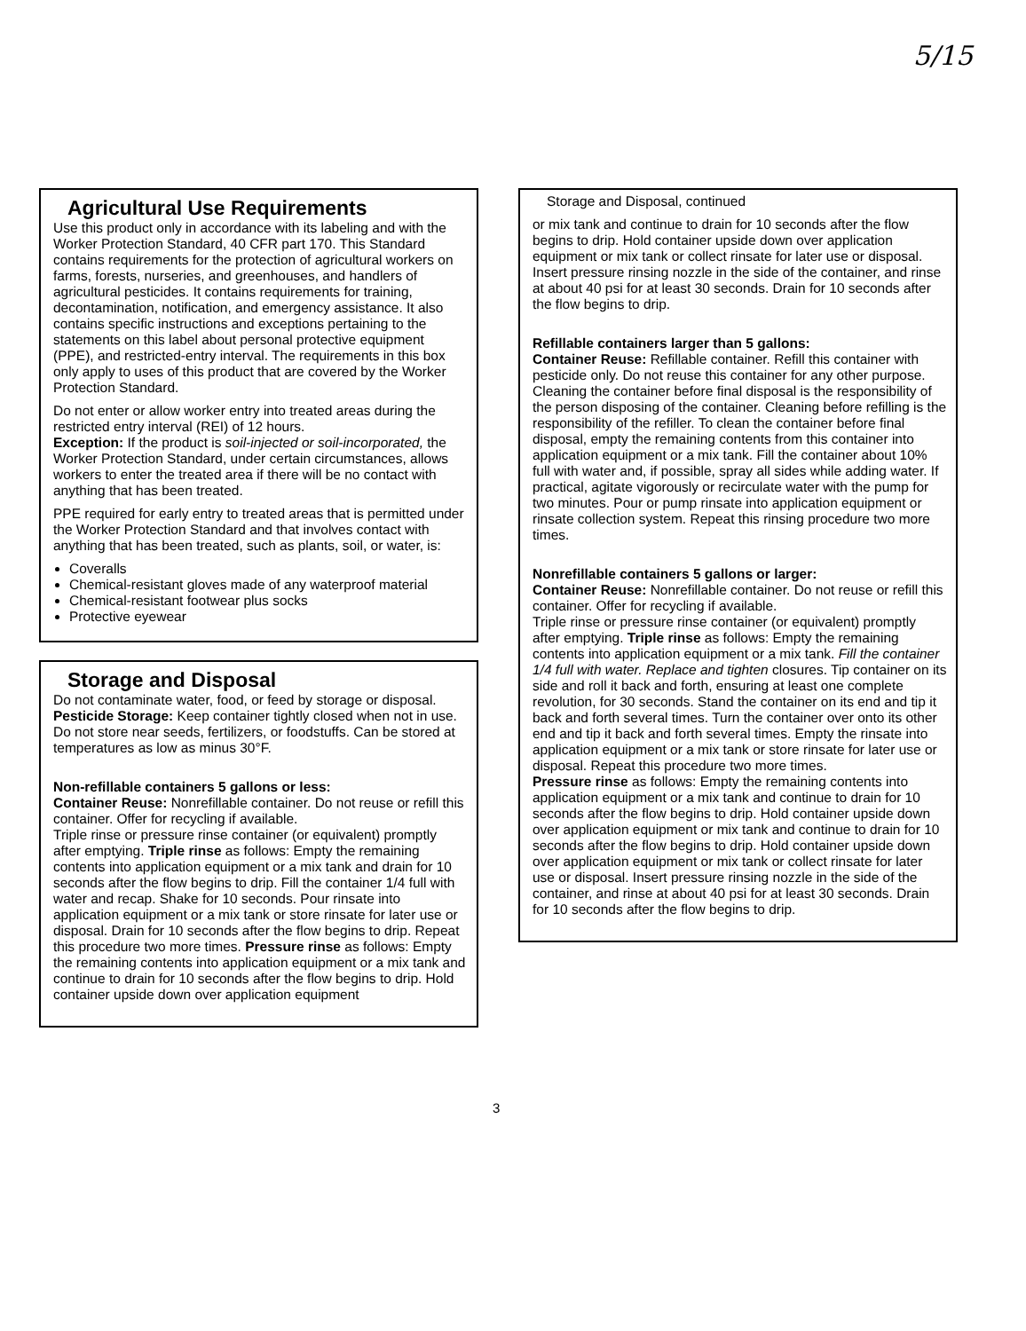5/15
Agricultural Use Requirements
Use this product only in accordance with its labeling and with the Worker Protection Standard, 40 CFR part 170. This Standard contains requirements for the protection of agricultural workers on farms, forests, nurseries, and greenhouses, and handlers of agricultural pesticides. It contains requirements for training, decontamination, notification, and emergency assistance. It also contains specific instructions and exceptions pertaining to the statements on this label about personal protective equipment (PPE), and restricted-entry interval. The requirements in this box only apply to uses of this product that are covered by the Worker Protection Standard.
Do not enter or allow worker entry into treated areas during the restricted entry interval (REI) of 12 hours.
Exception: If the product is soil-injected or soil-incorporated, the Worker Protection Standard, under certain circumstances, allows workers to enter the treated area if there will be no contact with anything that has been treated.
PPE required for early entry to treated areas that is permitted under the Worker Protection Standard and that involves contact with anything that has been treated, such as plants, soil, or water, is:
Coveralls
Chemical-resistant gloves made of any waterproof material
Chemical-resistant footwear plus socks
Protective eyewear
Storage and Disposal
Do not contaminate water, food, or feed by storage or disposal.
Pesticide Storage: Keep container tightly closed when not in use. Do not store near seeds, fertilizers, or foodstuffs. Can be stored at temperatures as low as minus 30°F.
Non-refillable containers 5 gallons or less:
Container Reuse: Nonrefillable container. Do not reuse or refill this container. Offer for recycling if available.
Triple rinse or pressure rinse container (or equivalent) promptly after emptying. Triple rinse as follows: Empty the remaining contents into application equipment or a mix tank and drain for 10 seconds after the flow begins to drip. Fill the container 1/4 full with water and recap. Shake for 10 seconds. Pour rinsate into application equipment or a mix tank or store rinsate for later use or disposal. Drain for 10 seconds after the flow begins to drip. Repeat this procedure two more times. Pressure rinse as follows: Empty the remaining contents into application equipment or a mix tank and continue to drain for 10 seconds after the flow begins to drip. Hold container upside down over application equipment
Storage and Disposal, continued
or mix tank and continue to drain for 10 seconds after the flow begins to drip. Hold container upside down over application equipment or mix tank or collect rinsate for later use or disposal. Insert pressure rinsing nozzle in the side of the container, and rinse at about 40 psi for at least 30 seconds. Drain for 10 seconds after the flow begins to drip.
Refillable containers larger than 5 gallons:
Container Reuse: Refillable container. Refill this container with pesticide only. Do not reuse this container for any other purpose.
Cleaning the container before final disposal is the responsibility of the person disposing of the container. Cleaning before refilling is the responsibility of the refiller. To clean the container before final disposal, empty the remaining contents from this container into application equipment or a mix tank. Fill the container about 10% full with water and, if possible, spray all sides while adding water. If practical, agitate vigorously or recirculate water with the pump for two minutes. Pour or pump rinsate into application equipment or rinsate collection system. Repeat this rinsing procedure two more times.
Nonrefillable containers 5 gallons or larger:
Container Reuse: Nonrefillable container. Do not reuse or refill this container. Offer for recycling if available.
Triple rinse or pressure rinse container (or equivalent) promptly after emptying. Triple rinse as follows: Empty the remaining contents into application equipment or a mix tank. Fill the container 1/4 full with water. Replace and tighten closures. Tip container on its side and roll it back and forth, ensuring at least one complete revolution, for 30 seconds. Stand the container on its end and tip it back and forth several times. Turn the container over onto its other end and tip it back and forth several times. Empty the rinsate into application equipment or a mix tank or store rinsate for later use or disposal. Repeat this procedure two more times.
Pressure rinse as follows: Empty the remaining contents into application equipment or a mix tank and continue to drain for 10 seconds after the flow begins to drip. Hold container upside down over application equipment or mix tank and continue to drain for 10 seconds after the flow begins to drip. Hold container upside down over application equipment or mix tank or collect rinsate for later use or disposal. Insert pressure rinsing nozzle in the side of the container, and rinse at about 40 psi for at least 30 seconds. Drain for 10 seconds after the flow begins to drip.
3